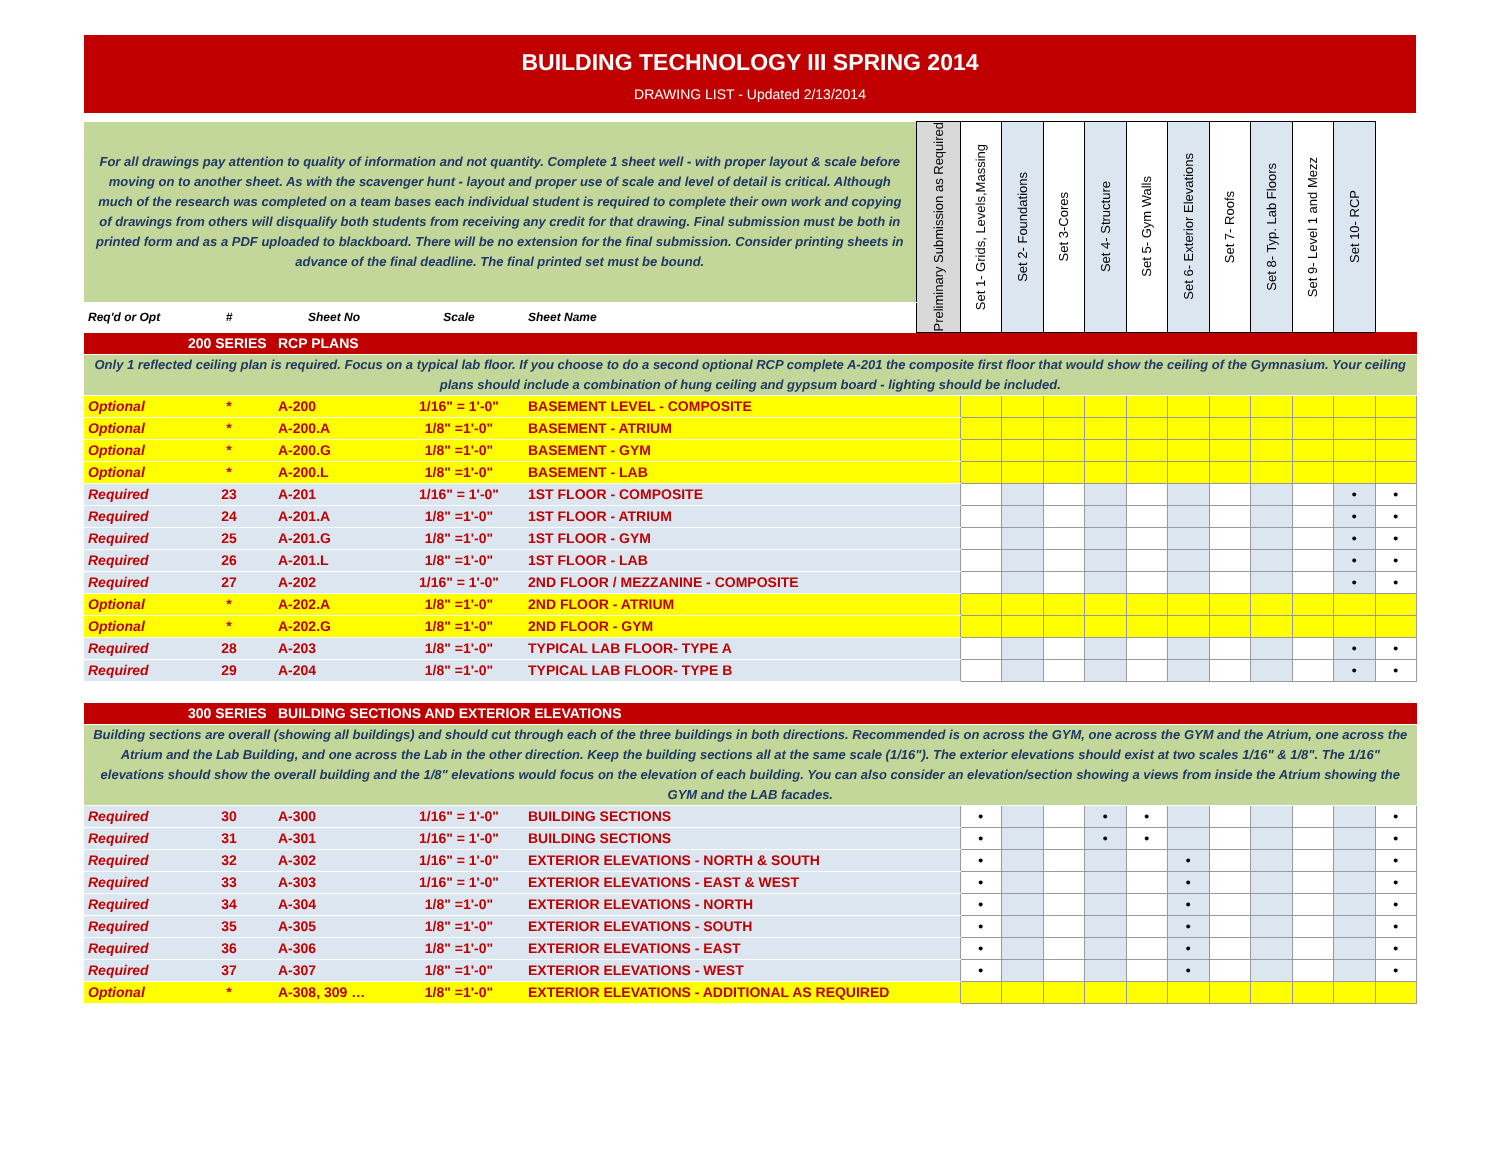BUILDING TECHNOLOGY III SPRING 2014
DRAWING LIST - Updated 2/13/2014
| For all drawings pay attention to quality of information and not quantity. Complete 1 sheet well - with proper layout & scale before moving on to another sheet. As with the scavenger hunt - layout and proper use of scale and level of detail is critical. Although much of the research was completed on a team bases each individual student is required to complete their own work and copying of drawings from others will disqualify both students from receiving any credit for that drawing. Final submission must be both in printed form and as a PDF uploaded to blackboard. There will be no extension for the final submission. Consider printing sheets in advance of the final deadline. The final printed set must be bound. | | | | | Preliminary Submission as Required | Set 1- Grids, Levels,Massing | Set 2- Foundations | Set 3-Cores | Set 4- Structure | Set 5- Gym Walls | Set 6- Exterior Elevations | Set 7- Roofs | Set 8- Typ. Lab Floors | Set 9- Level 1 and Mezz | Set 10- RCP | |
| Req'd or Opt | # | Sheet No | Scale | Sheet Name | | | | | | | | | | | | |
| | 200 SERIES | RCP PLANS | | | | | | | | | | | | | | |
| Only 1 reflected ceiling plan is required. Focus on a typical lab floor. If you choose to do a second optional RCP complete A-201 the composite first floor that would show the ceiling of the Gymnasium. Your ceiling plans should include a combination of hung ceiling and gypsum board - lighting should be included. | | | | | | | | | | | | | | | | |
| Optional | * | A-200 | 1/16" = 1'-0" | BASEMENT LEVEL - COMPOSITE | | | | | | | | | | | | |
| Optional | * | A-200.A | 1/8" =1'-0" | BASEMENT - ATRIUM | | | | | | | | | | | | |
| Optional | * | A-200.G | 1/8" =1'-0" | BASEMENT - GYM | | | | | | | | | | | | |
| Optional | * | A-200.L | 1/8" =1'-0" | BASEMENT - LAB | | | | | | | | | | | | |
| Required | 23 | A-201 | 1/16" = 1'-0" | 1ST FLOOR - COMPOSITE | | | | | | | | | | | • | • |
| Required | 24 | A-201.A | 1/8" =1'-0" | 1ST FLOOR - ATRIUM | | | | | | | | | | | • | • |
| Required | 25 | A-201.G | 1/8" =1'-0" | 1ST FLOOR - GYM | | | | | | | | | | | • | • |
| Required | 26 | A-201.L | 1/8" =1'-0" | 1ST FLOOR - LAB | | | | | | | | | | | • | • |
| Required | 27 | A-202 | 1/16" = 1'-0" | 2ND FLOOR / MEZZANINE - COMPOSITE | | | | | | | | | | | • | • |
| Optional | * | A-202.A | 1/8" =1'-0" | 2ND FLOOR - ATRIUM | | | | | | | | | | | | |
| Optional | * | A-202.G | 1/8" =1'-0" | 2ND FLOOR - GYM | | | | | | | | | | | | |
| Required | 28 | A-203 | 1/8" =1'-0" | TYPICAL LAB FLOOR- TYPE A | | | | | | | | | | | • | • |
| Required | 29 | A-204 | 1/8" =1'-0" | TYPICAL LAB FLOOR- TYPE B | | | | | | | | | | | • | • |
| | 300 SERIES | BUILDING SECTIONS AND EXTERIOR ELEVATIONS | | | | | | | | | | | | | | |
| Building sections are overall (showing all buildings) and should cut through each of the three buildings in both directions. Recommended is on across the GYM, one across the GYM and the Atrium, one across the Atrium and the Lab Building, and one across the Lab in the other direction. Keep the building sections all at the same scale (1/16"). The exterior elevations should exist at two scales 1/16" & 1/8". The 1/16" elevations should show the overall building and the 1/8" elevations would focus on the elevation of each building. You can also consider an elevation/section showing a views from inside the Atrium showing the GYM and the LAB facades. | | | | | | | | | | | | | | | | |
| Required | 30 | A-300 | 1/16" = 1'-0" | BUILDING SECTIONS | | • | | | • | • | | | | | | • |
| Required | 31 | A-301 | 1/16" = 1'-0" | BUILDING SECTIONS | | • | | | • | • | | | | | | • |
| Required | 32 | A-302 | 1/16" = 1'-0" | EXTERIOR ELEVATIONS - NORTH & SOUTH | | • | | | | | • | | | | | • |
| Required | 33 | A-303 | 1/16" = 1'-0" | EXTERIOR ELEVATIONS - EAST & WEST | | • | | | | | • | | | | | • |
| Required | 34 | A-304 | 1/8" =1'-0" | EXTERIOR ELEVATIONS - NORTH | | • | | | | | • | | | | | • |
| Required | 35 | A-305 | 1/8" =1'-0" | EXTERIOR ELEVATIONS - SOUTH | | • | | | | | • | | | | | • |
| Required | 36 | A-306 | 1/8" =1'-0" | EXTERIOR ELEVATIONS - EAST | | • | | | | | • | | | | | • |
| Required | 37 | A-307 | 1/8" =1'-0" | EXTERIOR ELEVATIONS - WEST | | • | | | | | • | | | | | • |
| Optional | * | A-308, 309 … | 1/8" =1'-0" | EXTERIOR ELEVATIONS - ADDITIONAL AS REQUIRED | | | | | | | | | | | | |